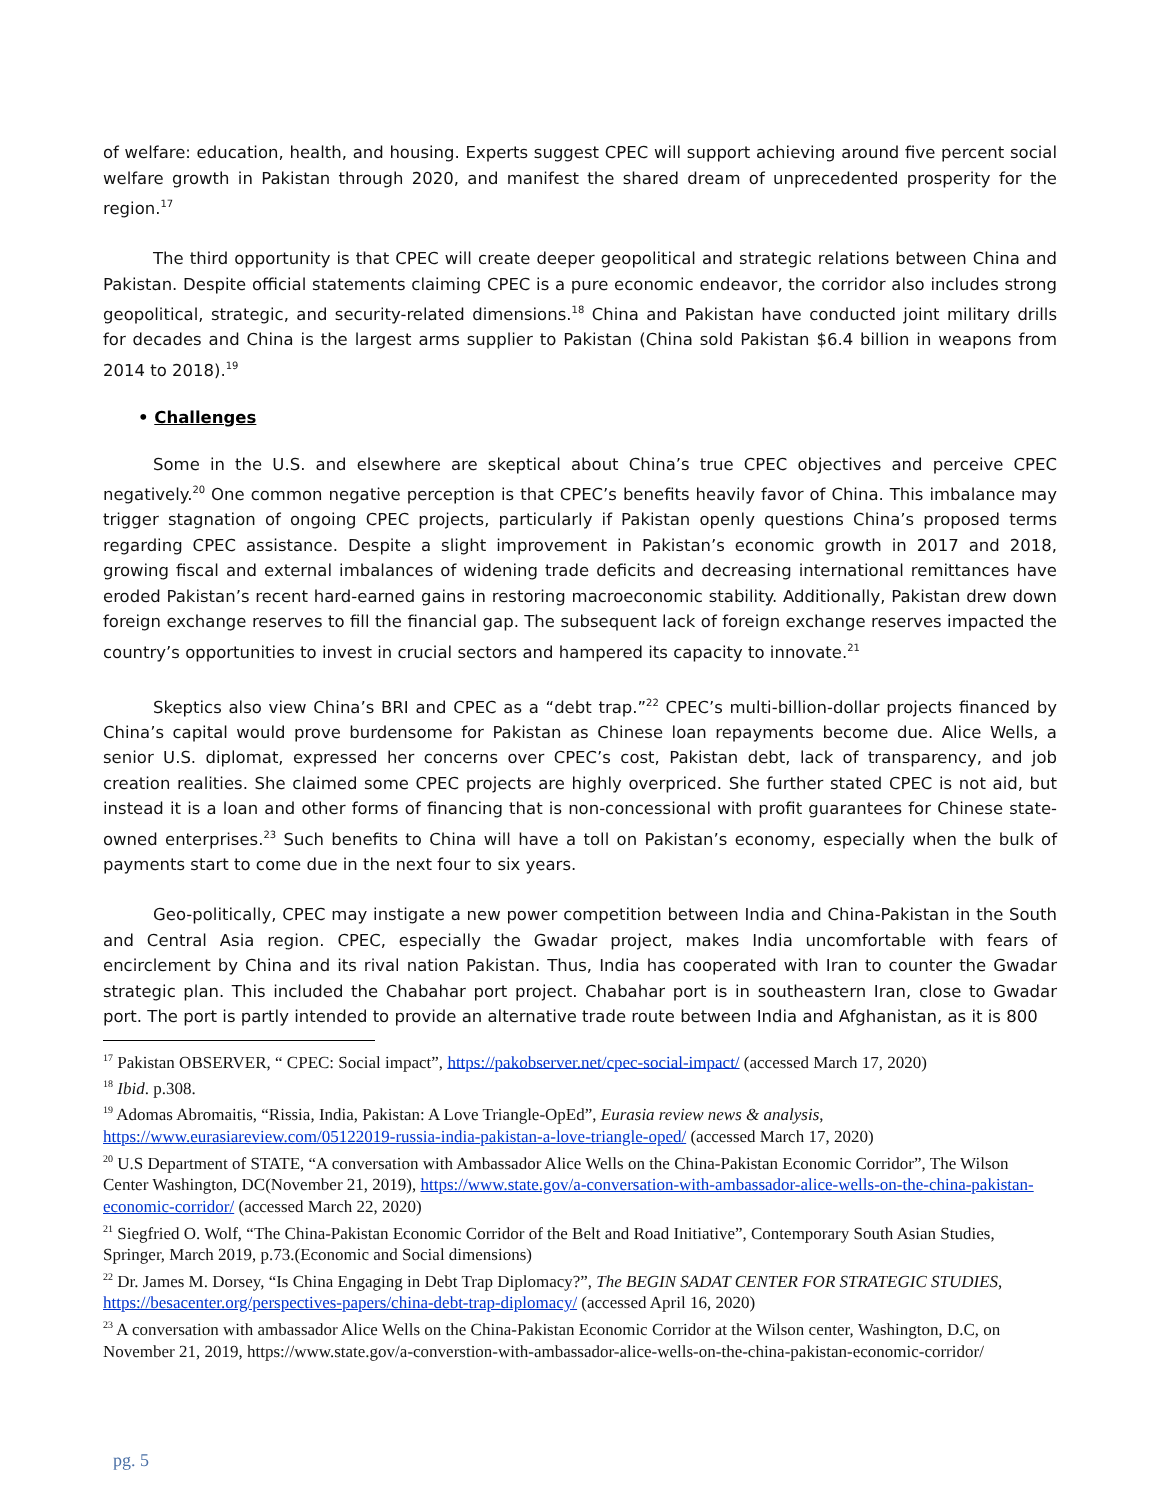of welfare: education, health, and housing. Experts suggest CPEC will support achieving around five percent social welfare growth in Pakistan through 2020, and manifest the shared dream of unprecedented prosperity for the region.<sup>17</sup>
The third opportunity is that CPEC will create deeper geopolitical and strategic relations between China and Pakistan. Despite official statements claiming CPEC is a pure economic endeavor, the corridor also includes strong geopolitical, strategic, and security-related dimensions.<sup>18</sup> China and Pakistan have conducted joint military drills for decades and China is the largest arms supplier to Pakistan (China sold Pakistan $6.4 billion in weapons from 2014 to 2018).<sup>19</sup>
• Challenges
Some in the U.S. and elsewhere are skeptical about China’s true CPEC objectives and perceive CPEC negatively.<sup>20</sup> One common negative perception is that CPEC’s benefits heavily favor of China. This imbalance may trigger stagnation of ongoing CPEC projects, particularly if Pakistan openly questions China’s proposed terms regarding CPEC assistance. Despite a slight improvement in Pakistan’s economic growth in 2017 and 2018, growing fiscal and external imbalances of widening trade deficits and decreasing international remittances have eroded Pakistan’s recent hard-earned gains in restoring macroeconomic stability. Additionally, Pakistan drew down foreign exchange reserves to fill the financial gap. The subsequent lack of foreign exchange reserves impacted the country’s opportunities to invest in crucial sectors and hampered its capacity to innovate.<sup>21</sup>
Skeptics also view China’s BRI and CPEC as a “debt trap.”<sup>22</sup> CPEC’s multi-billion-dollar projects financed by China’s capital would prove burdensome for Pakistan as Chinese loan repayments become due. Alice Wells, a senior U.S. diplomat, expressed her concerns over CPEC’s cost, Pakistan debt, lack of transparency, and job creation realities. She claimed some CPEC projects are highly overpriced. She further stated CPEC is not aid, but instead it is a loan and other forms of financing that is non-concessional with profit guarantees for Chinese state-owned enterprises.<sup>23</sup> Such benefits to China will have a toll on Pakistan’s economy, especially when the bulk of payments start to come due in the next four to six years.
Geo-politically, CPEC may instigate a new power competition between India and China-Pakistan in the South and Central Asia region. CPEC, especially the Gwadar project, makes India uncomfortable with fears of encirclement by China and its rival nation Pakistan. Thus, India has cooperated with Iran to counter the Gwadar strategic plan. This included the Chabahar port project. Chabahar port is in southeastern Iran, close to Gwadar port. The port is partly intended to provide an alternative trade route between India and Afghanistan, as it is 800
<sup>17</sup> Pakistan OBSERVER, “ CPEC: Social impact”, https://pakobserver.net/cpec-social-impact/ (accessed March 17, 2020)
<sup>18</sup> Ibid. p.308.
<sup>19</sup> Adomas Abromaitis, “Rissia, India, Pakistan: A Love Triangle-OpEd”, Eurasia review news & analysis, https://www.eurasiareview.com/05122019-russia-india-pakistan-a-love-triangle-oped/ (accessed March 17, 2020)
<sup>20</sup> U.S Department of STATE, “A conversation with Ambassador Alice Wells on the China-Pakistan Economic Corridor”, The Wilson Center Washington, DC(November 21, 2019), https://www.state.gov/a-conversation-with-ambassador-alice-wells-on-the-china-pakistan-economic-corridor/ (accessed March 22, 2020)
<sup>21</sup> Siegfried O. Wolf, “The China-Pakistan Economic Corridor of the Belt and Road Initiative”, Contemporary South Asian Studies, Springer, March 2019, p.73.(Economic and Social dimensions)
<sup>22</sup> Dr. James M. Dorsey, “Is China Engaging in Debt Trap Diplomacy?”, The BEGIN SADAT CENTER FOR STRATEGIC STUDIES, https://besacenter.org/perspectives-papers/china-debt-trap-diplomacy/ (accessed April 16, 2020)
<sup>23</sup> A conversation with ambassador Alice Wells on the China-Pakistan Economic Corridor at the Wilson center, Washington, D.C, on November 21, 2019, https://www.state.gov/a-converstion-with-ambassador-alice-wells-on-the-china-pakistan-economic-corridor/
pg. 5